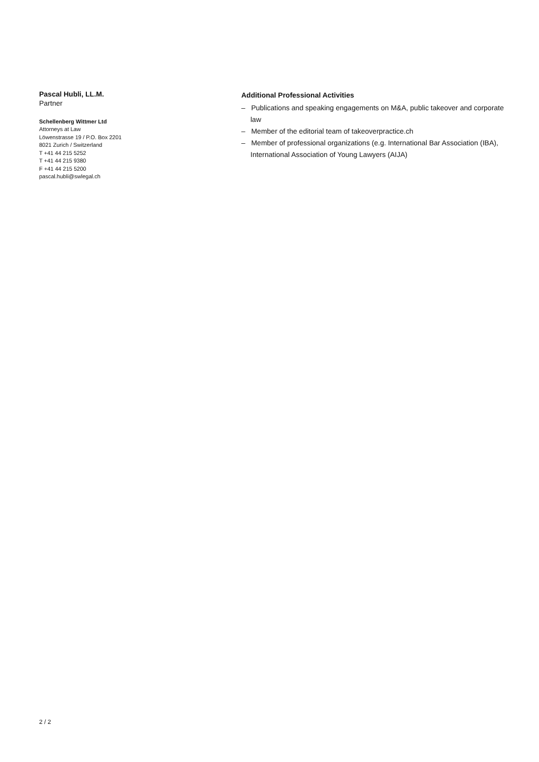Pascal Hubli, LL.M.
Partner
Schellenberg Wittmer Ltd
Attorneys at Law
Löwenstrasse 19 / P.O. Box 2201
8021 Zurich / Switzerland
T +41 44 215 5252
T +41 44 215 9380
F +41 44 215 5200
pascal.hubli@swlegal.ch
Additional Professional Activities
– Publications and speaking engagements on M&A, public takeover and corporate law
– Member of the editorial team of takeoverpractice.ch
– Member of professional organizations (e.g. International Bar Association (IBA), International Association of Young Lawyers (AIJA)
2 / 2